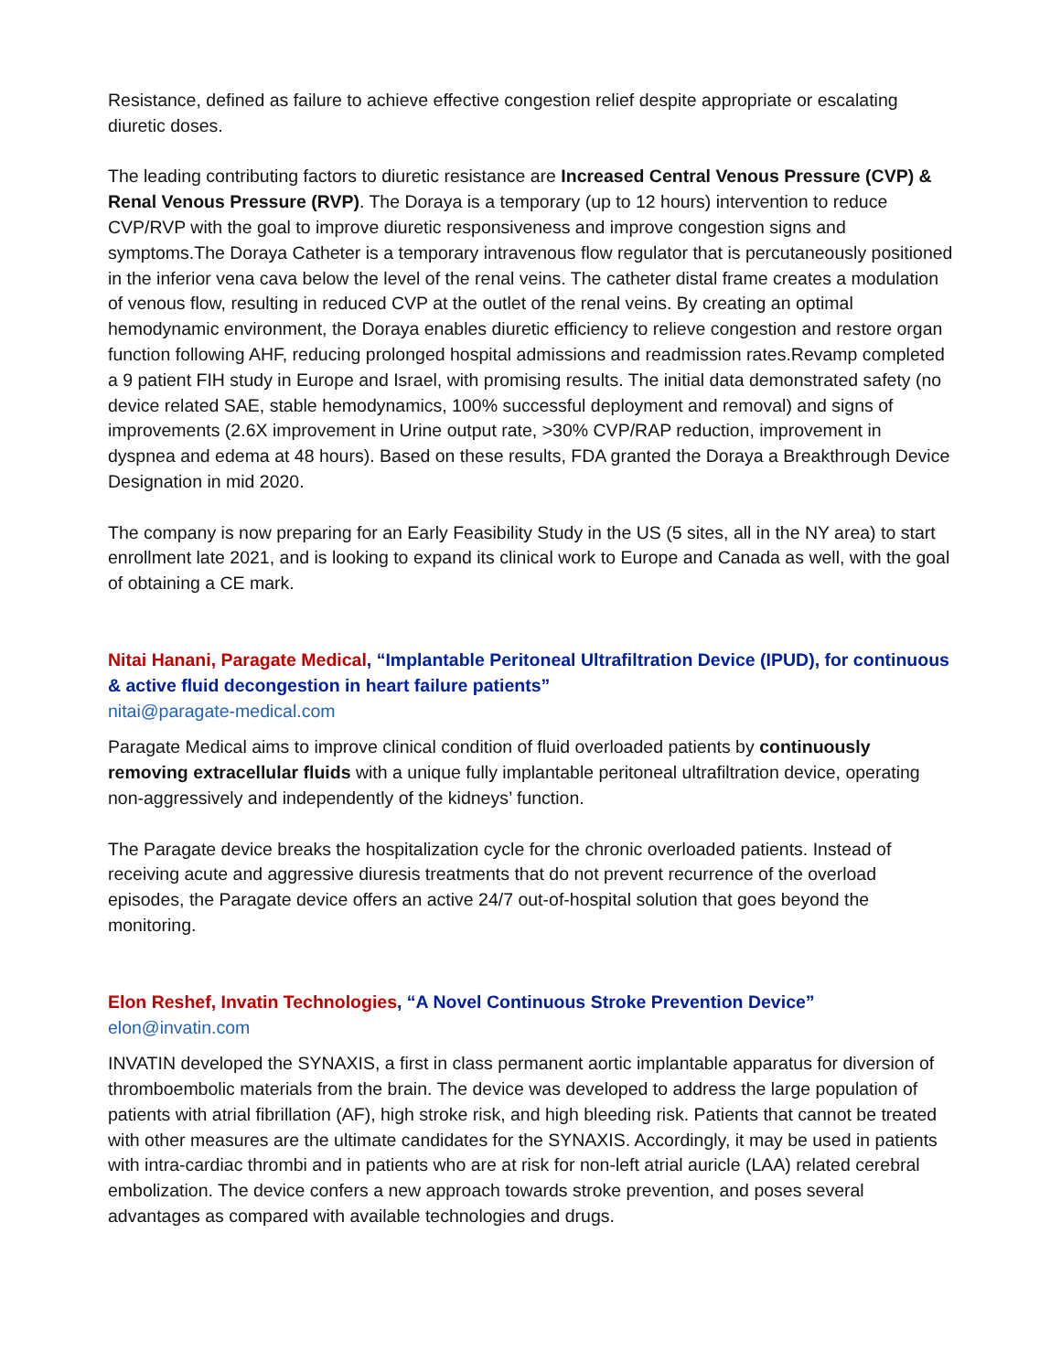Resistance, defined as failure to achieve effective congestion relief despite appropriate or escalating diuretic doses.
The leading contributing factors to diuretic resistance are Increased Central Venous Pressure (CVP) & Renal Venous Pressure (RVP). The Doraya is a temporary (up to 12 hours) intervention to reduce CVP/RVP with the goal to improve diuretic responsiveness and improve congestion signs and symptoms.The Doraya Catheter is a temporary intravenous flow regulator that is percutaneously positioned in the inferior vena cava below the level of the renal veins. The catheter distal frame creates a modulation of venous flow, resulting in reduced CVP at the outlet of the renal veins. By creating an optimal hemodynamic environment, the Doraya enables diuretic efficiency to relieve congestion and restore organ function following AHF, reducing prolonged hospital admissions and readmission rates.Revamp completed a 9 patient FIH study in Europe and Israel, with promising results. The initial data demonstrated safety (no device related SAE, stable hemodynamics, 100% successful deployment and removal) and signs of improvements (2.6X improvement in Urine output rate, >30% CVP/RAP reduction, improvement in dyspnea and edema at 48 hours). Based on these results, FDA granted the Doraya a Breakthrough Device Designation in mid 2020.
The company is now preparing for an Early Feasibility Study in the US (5 sites, all in the NY area) to start enrollment late 2021, and is looking to expand its clinical work to Europe and Canada as well, with the goal of obtaining a CE mark.
Nitai Hanani, Paragate Medical, “Implantable Peritoneal Ultrafiltration Device (IPUD), for continuous & active fluid decongestion in heart failure patients”
nitai@paragate-medical.com
Paragate Medical aims to improve clinical condition of fluid overloaded patients by continuously removing extracellular fluids with a unique fully implantable peritoneal ultrafiltration device, operating non-aggressively and independently of the kidneys’ function.
The Paragate device breaks the hospitalization cycle for the chronic overloaded patients. Instead of receiving acute and aggressive diuresis treatments that do not prevent recurrence of the overload episodes, the Paragate device offers an active 24/7 out-of-hospital solution that goes beyond the monitoring.
Elon Reshef, Invatin Technologies, “A Novel Continuous Stroke Prevention Device”
elon@invatin.com
INVATIN developed the SYNAXIS, a first in class permanent aortic implantable apparatus for diversion of thromboembolic materials from the brain. The device was developed to address the large population of patients with atrial fibrillation (AF), high stroke risk, and high bleeding risk. Patients that cannot be treated with other measures are the ultimate candidates for the SYNAXIS. Accordingly, it may be used in patients with intra-cardiac thrombi and in patients who are at risk for non-left atrial auricle (LAA) related cerebral embolization. The device confers a new approach towards stroke prevention, and poses several advantages as compared with available technologies and drugs.